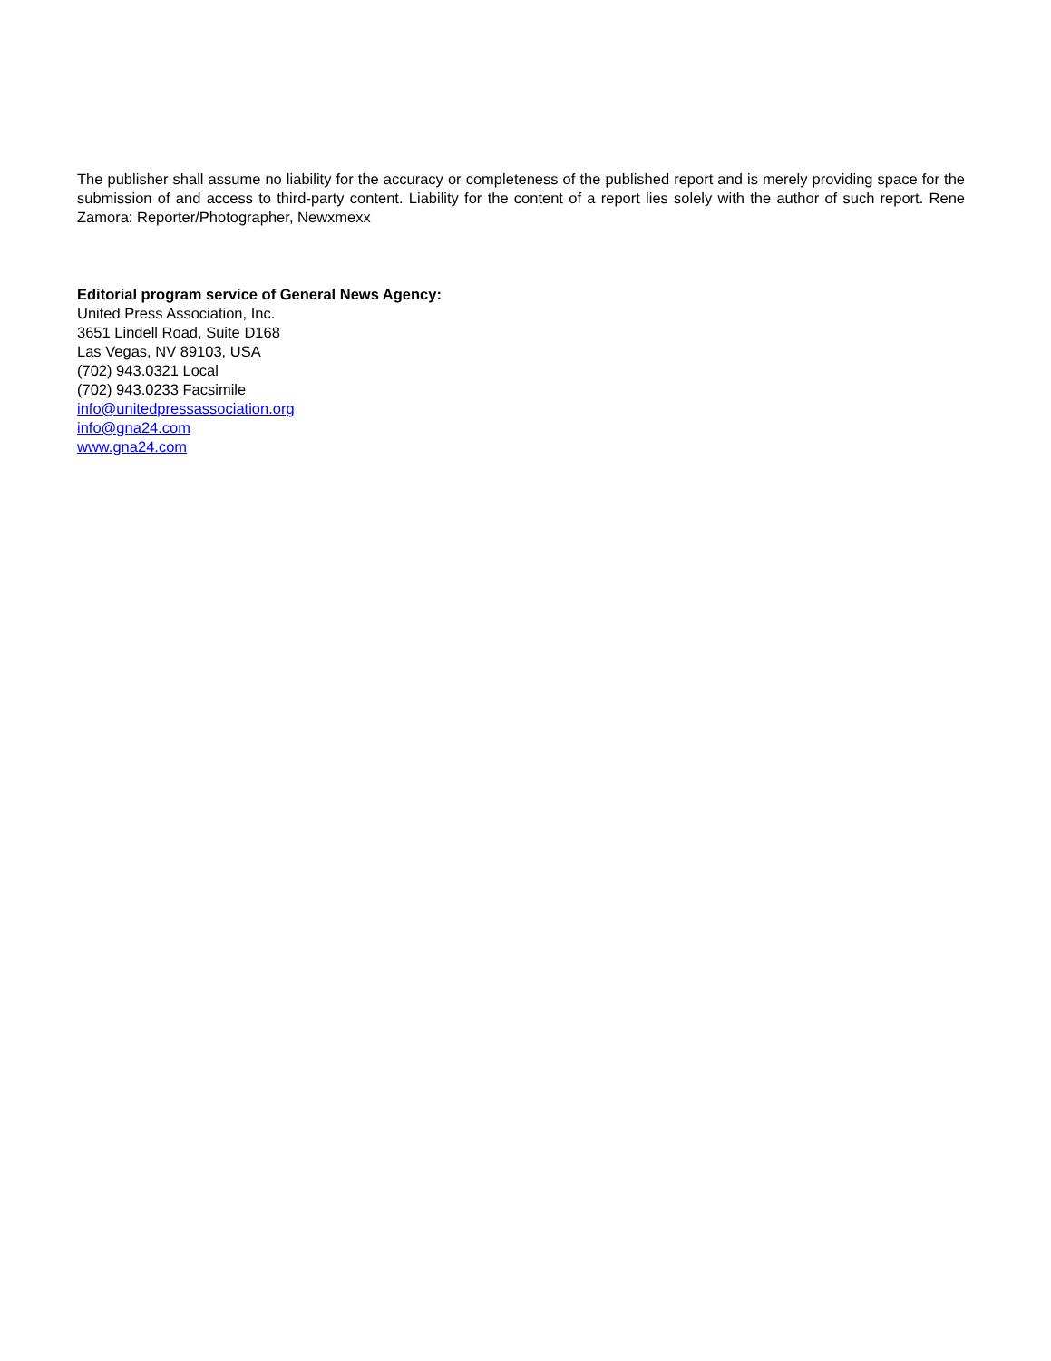The publisher shall assume no liability for the accuracy or completeness of the published report and is merely providing space for the submission of and access to third-party content. Liability for the content of a report lies solely with the author of such report. Rene Zamora: Reporter/Photographer, Newxmexx
Editorial program service of General News Agency:
United Press Association, Inc.
3651 Lindell Road, Suite D168
Las Vegas, NV 89103, USA
(702) 943.0321 Local
(702) 943.0233 Facsimile
info@unitedpressassociation.org
info@gna24.com
www.gna24.com